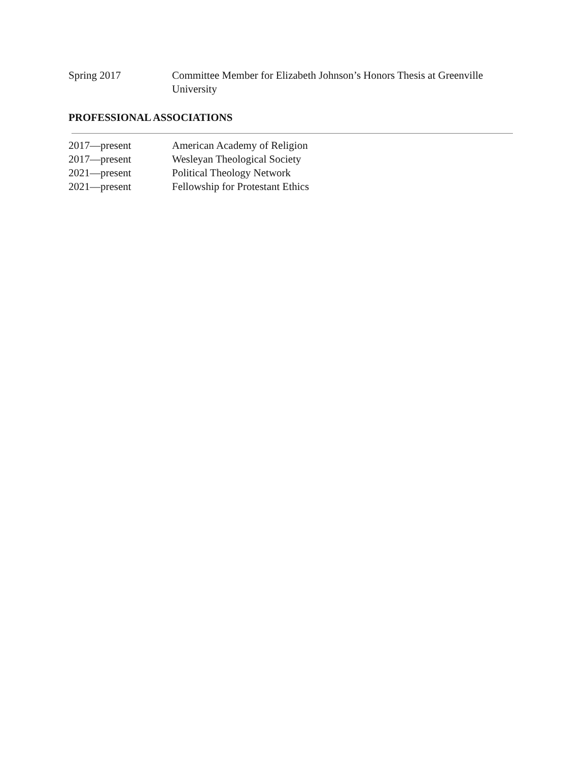Spring 2017 Committee Member for Elizabeth Johnson’s Honors Thesis at Greenville University
PROFESSIONAL ASSOCIATIONS
2017—present American Academy of Religion
2017—present Wesleyan Theological Society
2021—present Political Theology Network
2021—present Fellowship for Protestant Ethics